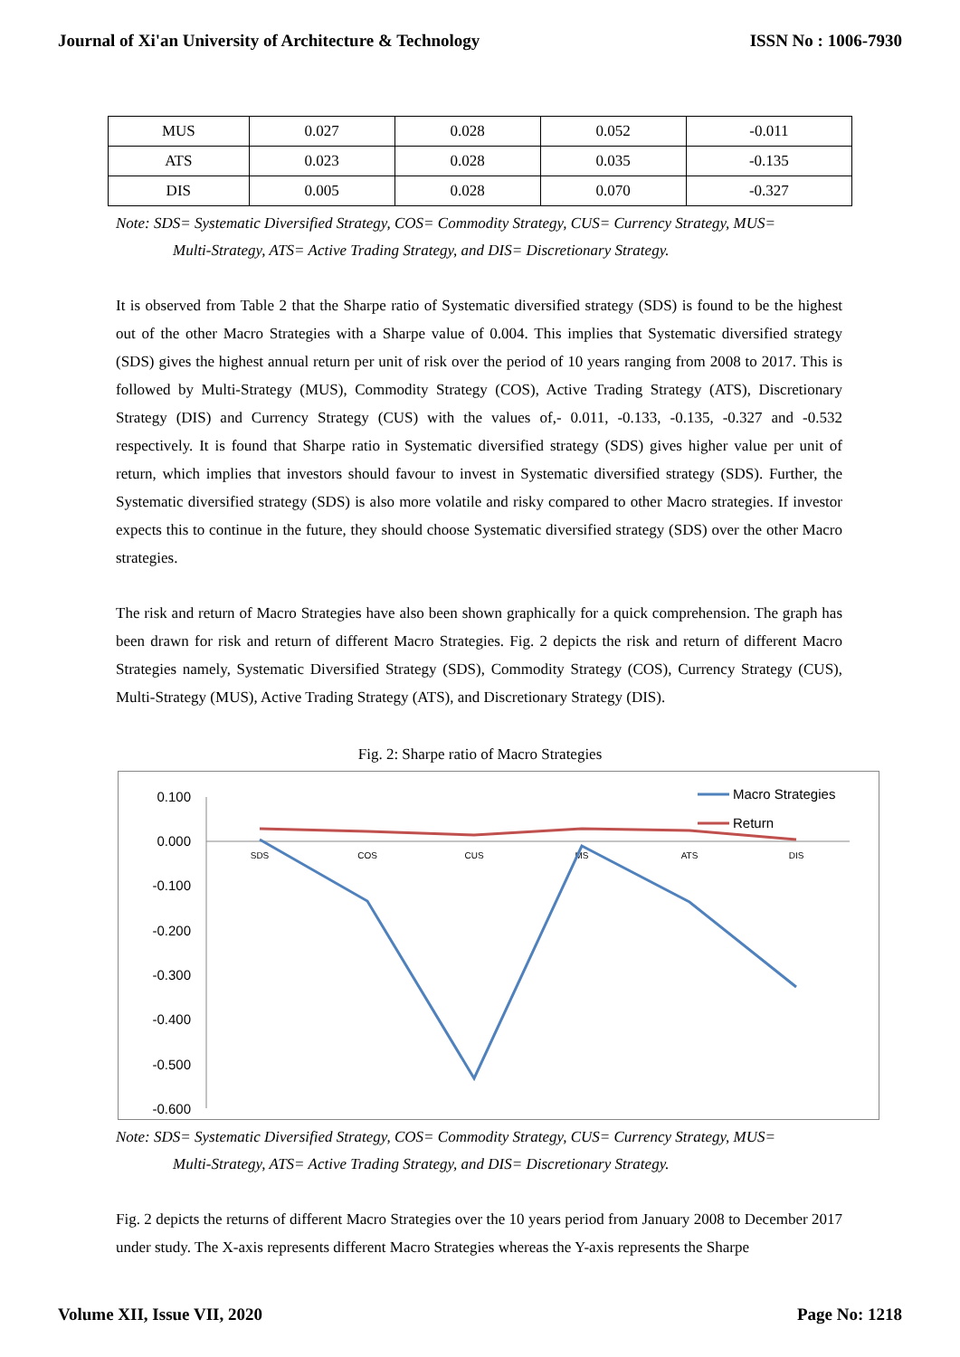Journal of Xi'an University of Architecture & Technology ISSN No : 1006-7930
| MUS | 0.027 | 0.028 | 0.052 | -0.011 |
| ATS | 0.023 | 0.028 | 0.035 | -0.135 |
| DIS | 0.005 | 0.028 | 0.070 | -0.327 |
Note: SDS= Systematic Diversified Strategy, COS= Commodity Strategy, CUS= Currency Strategy, MUS=
Multi-Strategy, ATS= Active Trading Strategy, and DIS= Discretionary Strategy.
It is observed from Table 2 that the Sharpe ratio of Systematic diversified strategy (SDS) is found to be the highest out of the other Macro Strategies with a Sharpe value of 0.004. This implies that Systematic diversified strategy (SDS) gives the highest annual return per unit of risk over the period of 10 years ranging from 2008 to 2017. This is followed by Multi-Strategy (MUS), Commodity Strategy (COS), Active Trading Strategy (ATS), Discretionary Strategy (DIS) and Currency Strategy (CUS) with the values of,- 0.011, -0.133, -0.135, -0.327 and -0.532 respectively. It is found that Sharpe ratio in Systematic diversified strategy (SDS) gives higher value per unit of return, which implies that investors should favour to invest in Systematic diversified strategy (SDS). Further, the Systematic diversified strategy (SDS) is also more volatile and risky compared to other Macro strategies. If investor expects this to continue in the future, they should choose Systematic diversified strategy (SDS) over the other Macro strategies.
The risk and return of Macro Strategies have also been shown graphically for a quick comprehension. The graph has been drawn for risk and return of different Macro Strategies. Fig. 2 depicts the risk and return of different Macro Strategies namely, Systematic Diversified Strategy (SDS), Commodity Strategy (COS), Currency Strategy (CUS), Multi-Strategy (MUS), Active Trading Strategy (ATS), and Discretionary Strategy (DIS).
Fig. 2: Sharpe ratio of Macro Strategies
0.100
0.000
-0.100
-0.200
-0.300
-0.400
-0.500
-0.600
SDS
COS
CUS
MS
ATS
DIS
Macro Strategies
Return
Note: SDS= Systematic Diversified Strategy, COS= Commodity Strategy, CUS= Currency Strategy, MUS=
Multi-Strategy, ATS= Active Trading Strategy, and DIS= Discretionary Strategy.
Fig. 2 depicts the returns of different Macro Strategies over the 10 years period from January 2008 to December 2017 under study. The X-axis represents different Macro Strategies whereas the Y-axis represents the Sharpe
Volume XII, Issue VII, 2020 Page No: 1218